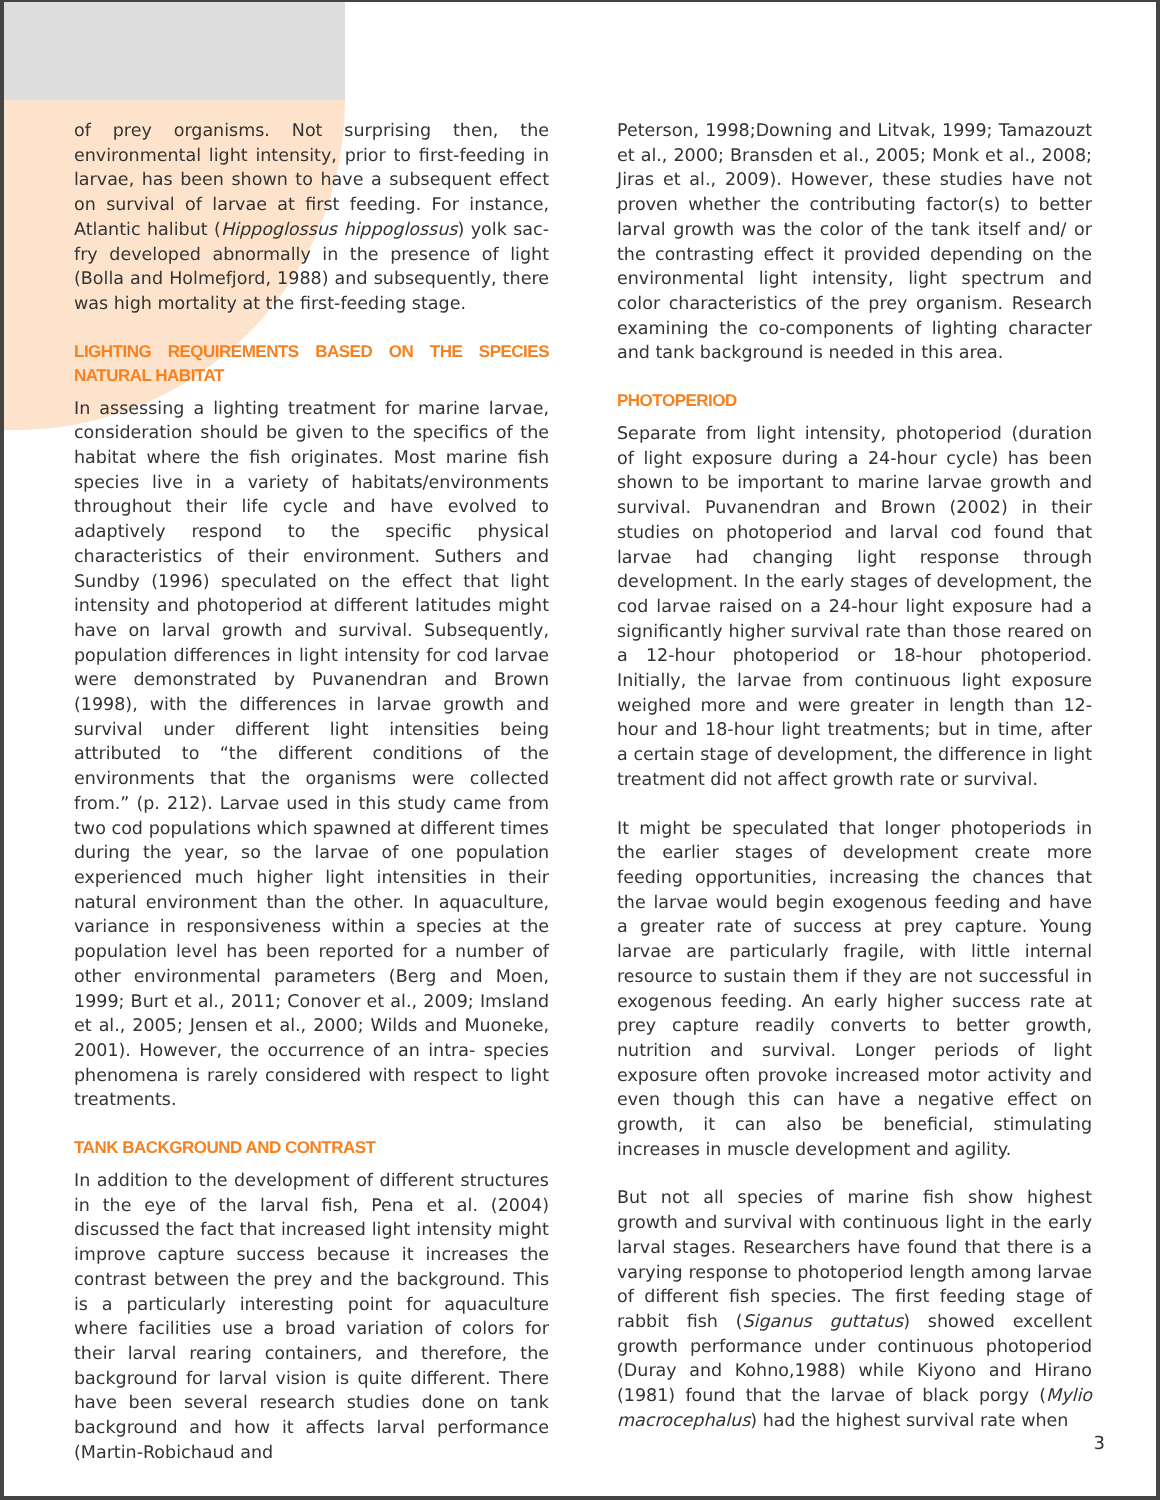of prey organisms. Not surprising then, the environmental light intensity, prior to first-feeding in larvae, has been shown to have a subsequent effect on survival of larvae at first feeding. For instance, Atlantic halibut (Hippoglossus hippoglossus) yolk sac- fry developed abnormally in the presence of light (Bolla and Holmefjord, 1988) and subsequently, there was high mortality at the first-feeding stage.
LIGHTING REQUIREMENTS BASED ON THE SPECIES NATURAL HABITAT
In assessing a lighting treatment for marine larvae, consideration should be given to the specifics of the habitat where the fish originates. Most marine fish species live in a variety of habitats/environments throughout their life cycle and have evolved to adaptively respond to the specific physical characteristics of their environment. Suthers and Sundby (1996) speculated on the effect that light intensity and photoperiod at different latitudes might have on larval growth and survival. Subsequently, population differences in light intensity for cod larvae were demonstrated by Puvanendran and Brown (1998), with the differences in larvae growth and survival under different light intensities being attributed to “the different conditions of the environments that the organisms were collected from.” (p. 212). Larvae used in this study came from two cod populations which spawned at different times during the year, so the larvae of one population experienced much higher light intensities in their natural environment than the other. In aquaculture, variance in responsiveness within a species at the population level has been reported for a number of other environmental parameters (Berg and Moen, 1999; Burt et al., 2011; Conover et al., 2009; Imsland et al., 2005; Jensen et al., 2000; Wilds and Muoneke, 2001). However, the occurrence of an intra- species phenomena is rarely considered with respect to light treatments.
TANK BACKGROUND AND CONTRAST
In addition to the development of different structures in the eye of the larval fish, Pena et al. (2004) discussed the fact that increased light intensity might improve capture success because it increases the contrast between the prey and the background. This is a particularly interesting point for aquaculture where facilities use a broad variation of colors for their larval rearing containers, and therefore, the background for larval vision is quite different. There have been several research studies done on tank background and how it affects larval performance (Martin-Robichaud and
Peterson, 1998;Downing and Litvak, 1999; Tamazouzt et al., 2000; Bransden et al., 2005; Monk et al., 2008; Jiras et al., 2009). However, these studies have not proven whether the contributing factor(s) to better larval growth was the color of the tank itself and/ or the contrasting effect it provided depending on the environmental light intensity, light spectrum and color characteristics of the prey organism. Research examining the co-components of lighting character and tank background is needed in this area.
PHOTOPERIOD
Separate from light intensity, photoperiod (duration of light exposure during a 24-hour cycle) has been shown to be important to marine larvae growth and survival. Puvanendran and Brown (2002) in their studies on photoperiod and larval cod found that larvae had changing light response through development. In the early stages of development, the cod larvae raised on a 24-hour light exposure had a significantly higher survival rate than those reared on a 12-hour photoperiod or 18-hour photoperiod. Initially, the larvae from continuous light exposure weighed more and were greater in length than 12-hour and 18-hour light treatments; but in time, after a certain stage of development, the difference in light treatment did not affect growth rate or survival.
It might be speculated that longer photoperiods in the earlier stages of development create more feeding opportunities, increasing the chances that the larvae would begin exogenous feeding and have a greater rate of success at prey capture. Young larvae are particularly fragile, with little internal resource to sustain them if they are not successful in exogenous feeding. An early higher success rate at prey capture readily converts to better growth, nutrition and survival. Longer periods of light exposure often provoke increased motor activity and even though this can have a negative effect on growth, it can also be beneficial, stimulating increases in muscle development and agility.
But not all species of marine fish show highest growth and survival with continuous light in the early larval stages. Researchers have found that there is a varying response to photoperiod length among larvae of different fish species. The first feeding stage of rabbit fish (Siganus guttatus) showed excellent growth performance under continuous photoperiod (Duray and Kohno,1988) while Kiyono and Hirano (1981) found that the larvae of black porgy (Mylio macrocephalus) had the highest survival rate when
3